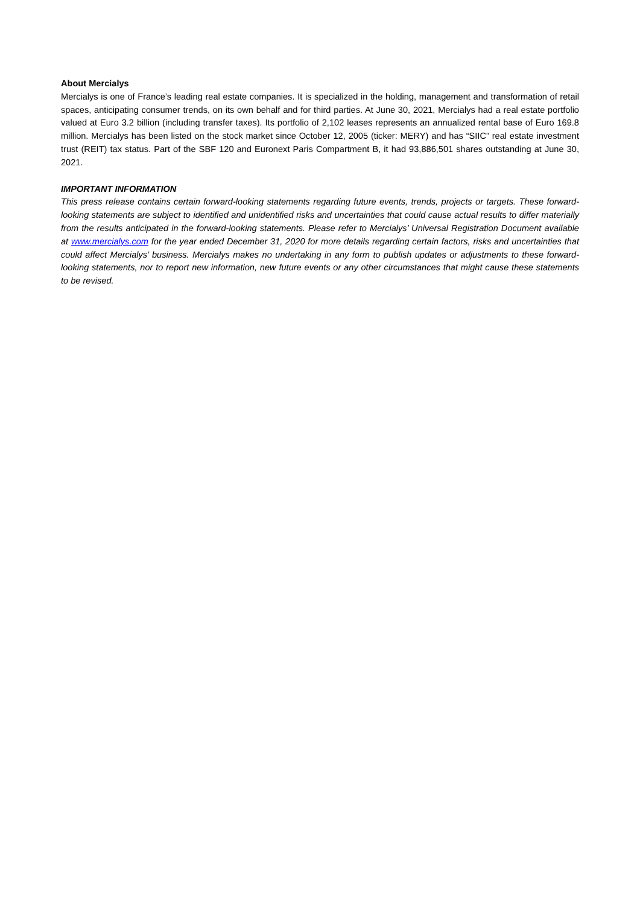About Mercialys
Mercialys is one of France’s leading real estate companies. It is specialized in the holding, management and transformation of retail spaces, anticipating consumer trends, on its own behalf and for third parties. At June 30, 2021, Mercialys had a real estate portfolio valued at Euro 3.2 billion (including transfer taxes). Its portfolio of 2,102 leases represents an annualized rental base of Euro 169.8 million. Mercialys has been listed on the stock market since October 12, 2005 (ticker: MERY) and has “SIIC” real estate investment trust (REIT) tax status. Part of the SBF 120 and Euronext Paris Compartment B, it had 93,886,501 shares outstanding at June 30, 2021.
IMPORTANT INFORMATION
This press release contains certain forward-looking statements regarding future events, trends, projects or targets. These forward-looking statements are subject to identified and unidentified risks and uncertainties that could cause actual results to differ materially from the results anticipated in the forward-looking statements. Please refer to Mercialys’ Universal Registration Document available at www.mercialys.com for the year ended December 31, 2020 for more details regarding certain factors, risks and uncertainties that could affect Mercialys’ business. Mercialys makes no undertaking in any form to publish updates or adjustments to these forward-looking statements, nor to report new information, new future events or any other circumstances that might cause these statements to be revised.